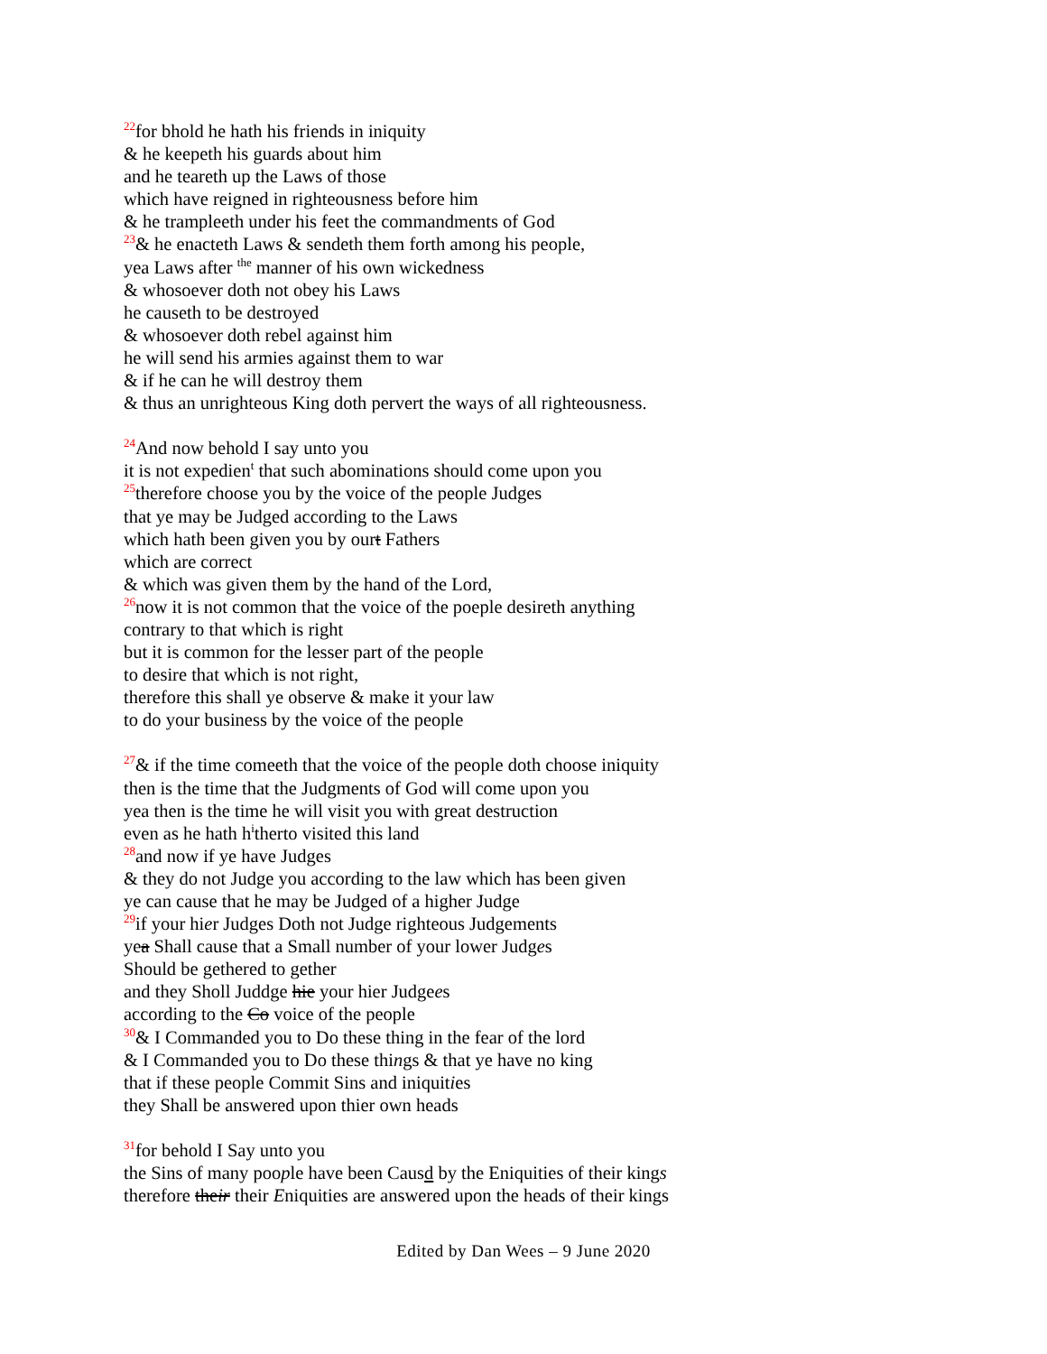<sup>22</sup> for bhold he hath his friends in iniquity
& he keepeth his guards about him
and he teareth up the Laws of those
which have reigned in righteousness before him
& he trampleeth under his feet the commandments of God
<sup>23</sup>& he enacteth Laws & sendeth them forth among his people,
yea Laws after <sup>the</sup> manner of his own wickedness
& whosoever doth not obey his Laws
he causeth to be destroyed
& whosoever doth rebel against him
he will send his armies against them to war
& if he can he will destroy them
& thus an unrighteous King doth pervert the ways of all righteousness.
<sup>24</sup> And now behold I say unto you
it is not expedien<sup>t</sup> that such abominations should come upon you
<sup>25</sup> therefore choose you by the voice of the people Judges
that ye may be Judged according to the Laws
which hath been given you by ourt Fathers
which are correct
& which was given them by the hand of the Lord,
<sup>26</sup> now it is not common that the voice of the poeple desireth anything
contrary to that which is right
but it is common for the lesser part of the people
to desire that which is not right,
therefore this shall ye observe & make it your law
to do your business by the voice of the people
<sup>27</sup>& if the time comeeth that the voice of the people doth choose iniquity
then is the time that the Judgments of God will come upon you
yea then is the time he will visit you with great destruction
even as he hath h<sup>i</sup>therto visited this land
<sup>28</sup> and now if ye have Judges
& they do not Judge you according to the law which has been given
ye can cause that he may be Judged of a higher Judge
<sup>29</sup> if your hier Judges Doth not Judge righteous Judgements
yea Shall cause that a Small number of your lower Judges
Should be gethered to gether
and they Sholl Juddge hie your hier Judgees
according to the Co voice of the people
<sup>30</sup>& I Commanded you to Do these thing in the fear of the lord
& I Commanded you to Do these things & that ye have no king
that if these people Commit Sins and iniquities
they Shall be answered upon thier own heads
<sup>31</sup> for behold I Say unto you
the Sins of many poople have been Causd by the Eniquities of their kings
therefore their their Eniquities are answered upon the heads of their kings
Edited by Dan Wees – 9 June 2020